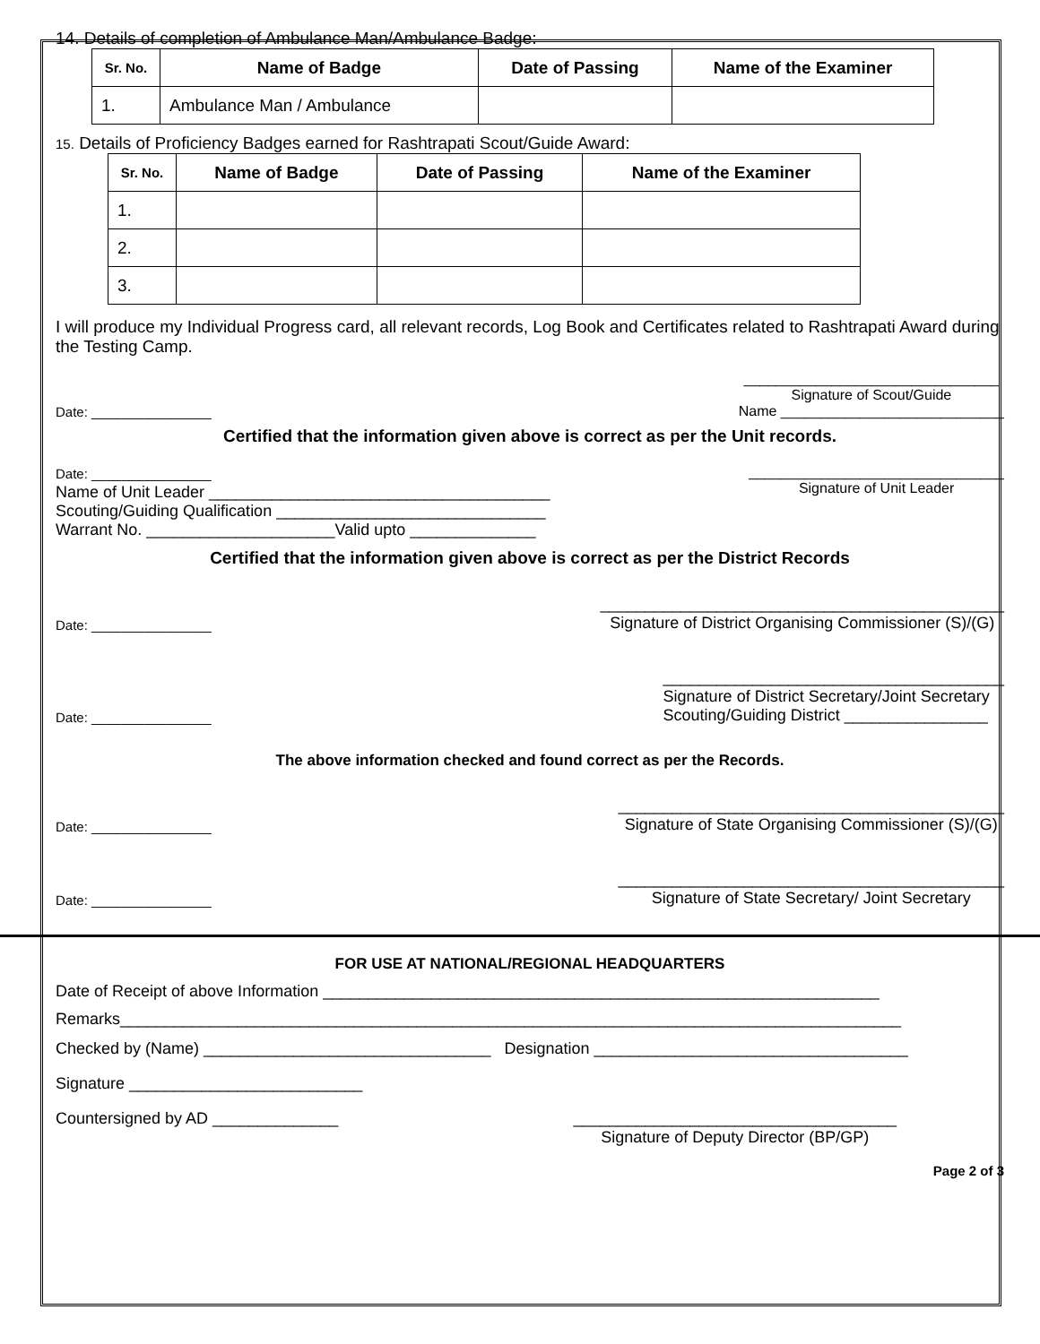14. Details of completion of Ambulance Man/Ambulance Badge:
| Sr. No. | Name of Badge | Date of Passing | Name of the Examiner |
| --- | --- | --- | --- |
| 1. | Ambulance Man / Ambulance | | |
15. Details of Proficiency Badges earned for Rashtrapati Scout/Guide Award:
| Sr. No. | Name of Badge | Date of Passing | Name of the Examiner |
| --- | --- | --- | --- |
| 1. | | | |
| 2. | | | |
| 3. | | | |
I will produce my Individual Progress card, all relevant records, Log Book and Certificates related to Rashtrapati Award during the Testing Camp.
Date: ________________
________________________________
Signature of Scout/Guide
Name ____________________________
Certified that the information given above is correct as per the Unit records.
Date: ________________
Name of Unit Leader ______________________________________
Scouting/Guiding Qualification ______________________________
Warrant No. _____________________Valid upto ______________
________________________________
Signature of Unit Leader
Certified that the information given above is correct as per the District Records
Date: ________________
_____________________________________________
Signature of District Organising Commissioner (S)/(G)
Date: ________________
______________________________________
Signature of District Secretary/Joint Secretary
Scouting/Guiding District ________________
The above information checked and found correct as per the Records.
Date: ________________
___________________________________________
Signature of State Organising Commissioner (S)/(G)
Date: ________________
___________________________________________
Signature of State Secretary/ Joint Secretary
FOR USE AT NATIONAL/REGIONAL HEADQUARTERS
Date of Receipt of above Information ______________________________________________________________
Remarks_______________________________________________________________________________________
Checked by (Name) ________________________________ Designation ___________________________________
Signature __________________________
Countersigned by AD ______________
____________________________________
Signature of Deputy Director (BP/GP)
Page 2 of 3